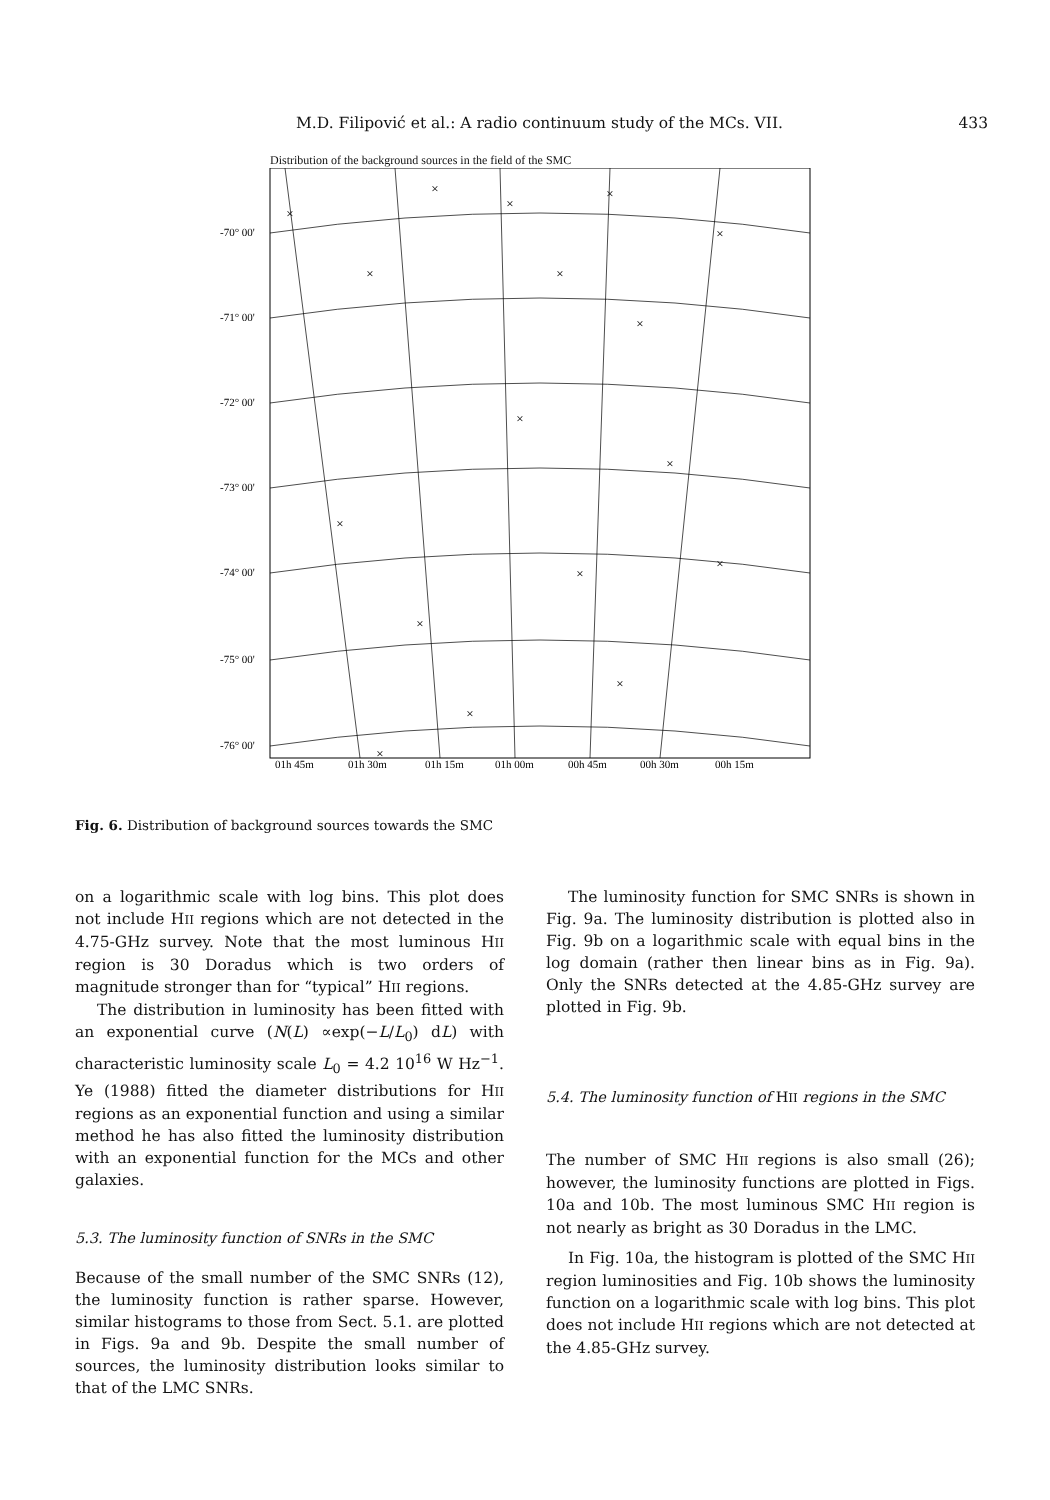M.D. Filipović et al.: A radio continuum study of the MCs. VII. 433
Distribution of the background sources in the field of the SMC
×
×
×
×
×
×
×
×
×
×
×
×
×
×
×
×
×
-70° 00'
-71° 00'
-72° 00'
-73° 00'
-74° 00'
-75° 00'
-76° 00'
01h 45m
01h 30m
01h 15m
01h 00m
00h 45m
00h 30m
00h 15m
Fig. 6. Distribution of background sources towards the SMC
on a logarithmic scale with log bins. This plot does not include HII regions which are not detected in the 4.75-GHz survey. Note that the most luminous HII region is 30 Doradus which is two orders of magnitude stronger than for “typical” HII regions.
The distribution in luminosity has been fitted with an exponential curve (N(L) ∝exp(−L/L<sub>0</sub>) dL) with characteristic luminosity scale L<sub>0</sub> = 4.2 10<sup>16</sup> W Hz<sup>−1</sup>. Ye (1988) fitted the diameter distributions for HII regions as an exponential function and using a similar method he has also fitted the luminosity distribution with an exponential function for the MCs and other galaxies.
5.3. The luminosity function of SNRs in the SMC
Because of the small number of the SMC SNRs (12), the luminosity function is rather sparse. However, similar histograms to those from Sect. 5.1. are plotted in Figs. 9a and 9b. Despite the small number of sources, the luminosity distribution looks similar to that of the LMC SNRs.
The luminosity function for SMC SNRs is shown in Fig. 9a. The luminosity distribution is plotted also in Fig. 9b on a logarithmic scale with equal bins in the log domain (rather then linear bins as in Fig. 9a). Only the SNRs detected at the 4.85-GHz survey are plotted in Fig. 9b.
5.4. The luminosity function of HII regions in the SMC
The number of SMC HII regions is also small (26); however, the luminosity functions are plotted in Figs. 10a and 10b. The most luminous SMC HII region is not nearly as bright as 30 Doradus in the LMC.
In Fig. 10a, the histogram is plotted of the SMC HII region luminosities and Fig. 10b shows the luminosity function on a logarithmic scale with log bins. This plot does not include HII regions which are not detected at the 4.85-GHz survey.